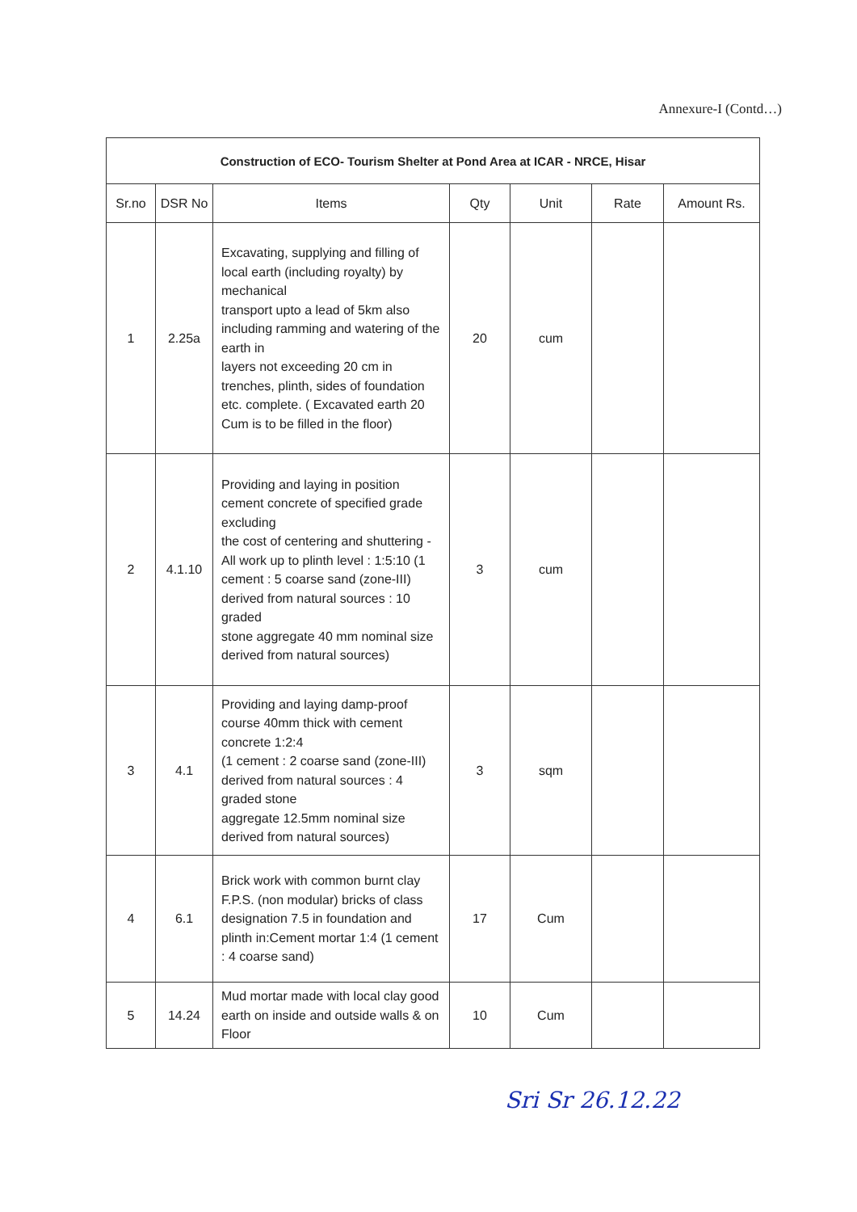Annexure-I (Contd…)
| Construction of ECO- Tourism Shelter at Pond Area at ICAR - NRCE, Hisar | | | | | | |
| --- | --- | --- | --- | --- | --- | --- |
| Sr.no | DSR No | Items | Qty | Unit | Rate | Amount Rs. |
| 1 | 2.25a | Excavating, supplying and filling of local earth (including royalty) by mechanical transport upto a lead of 5km also including ramming and watering of the earth in layers not exceeding 20 cm in trenches, plinth, sides of foundation etc. complete. ( Excavated earth 20 Cum is to be filled in the floor) | 20 | cum | | |
| 2 | 4.1.10 | Providing and laying in position cement concrete of specified grade excluding the cost of centering and shuttering - All work up to plinth level : 1:5:10 (1 cement : 5 coarse sand (zone-III) derived from natural sources : 10 graded stone aggregate 40 mm nominal size derived from natural sources) | 3 | cum | | |
| 3 | 4.1 | Providing and laying damp-proof course 40mm thick with cement concrete 1:2:4 (1 cement : 2 coarse sand (zone-III) derived from natural sources : 4 graded stone aggregate 12.5mm nominal size derived from natural sources) | 3 | sqm | | |
| 4 | 6.1 | Brick work with common burnt clay F.P.S. (non modular) bricks of class designation 7.5 in foundation and plinth in:Cement mortar 1:4 (1 cement : 4 coarse sand) | 17 | Cum | | |
| 5 | 14.24 | Mud mortar made with local clay good earth on inside and outside walls & on Floor | 10 | Cum | | |
Sri Sr 26.12.22